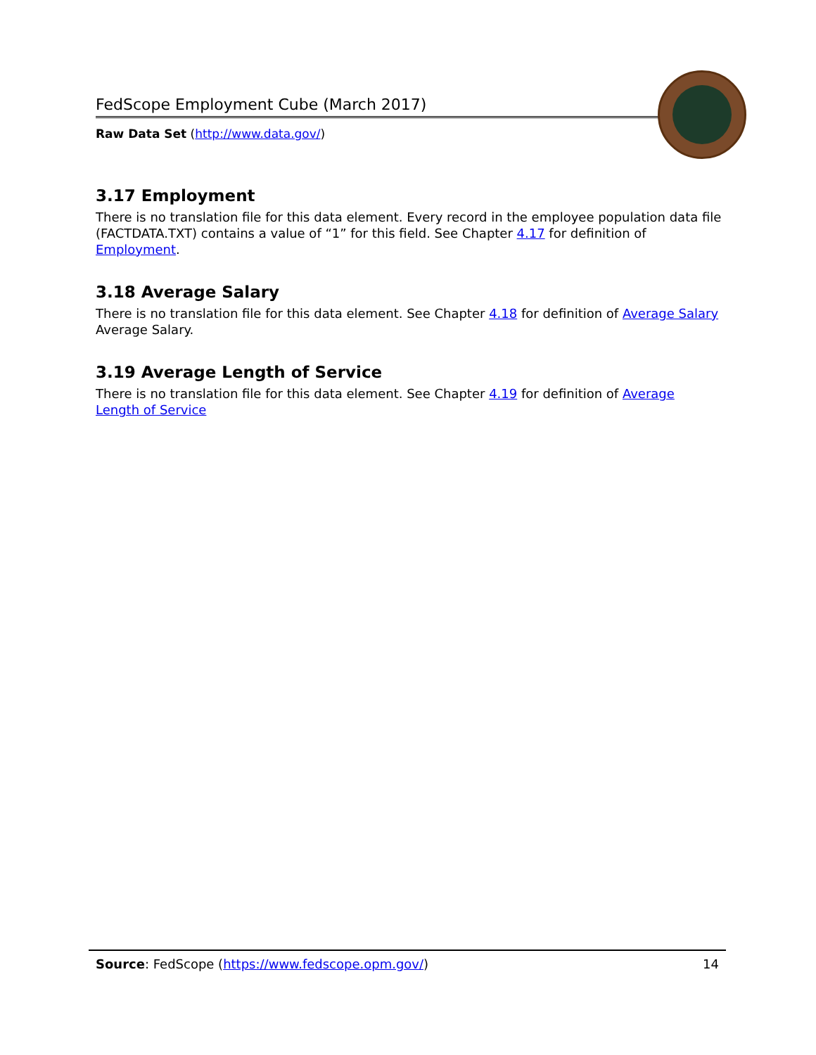FedScope Employment Cube (March 2017)
Raw Data Set (http://www.data.gov/)
3.17 Employment
There is no translation file for this data element. Every record in the employee population data file (FACTDATA.TXT) contains a value of “1” for this field. See Chapter 4.17 for definition of Employment.
3.18 Average Salary
There is no translation file for this data element. See Chapter 4.18 for definition of Average Salary Average Salary.
3.19 Average Length of Service
There is no translation file for this data element. See Chapter 4.19 for definition of Average Length of Service
Source: FedScope (https://www.fedscope.opm.gov/) 14